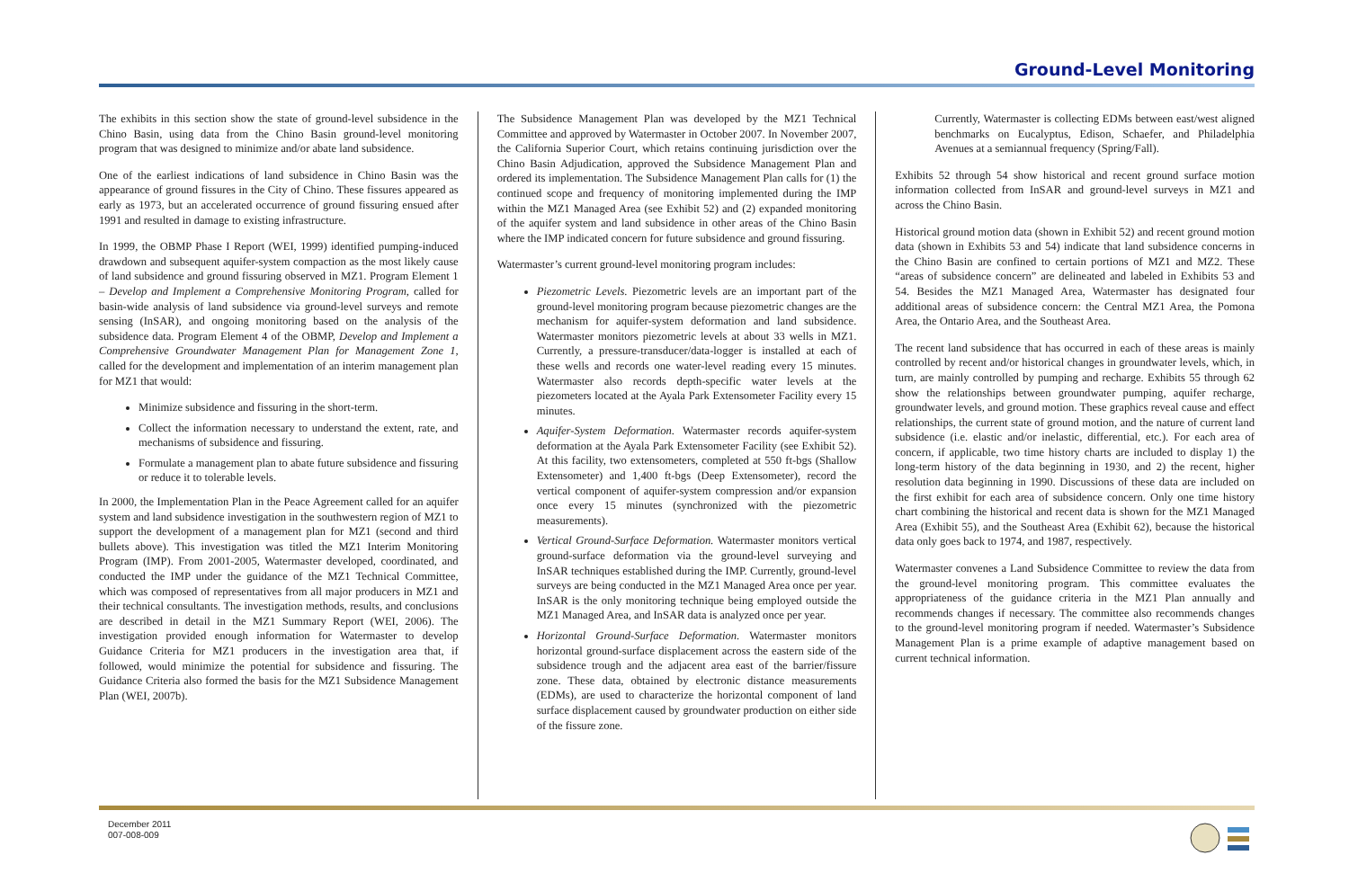Ground-Level Monitoring
The exhibits in this section show the state of ground-level subsidence in the Chino Basin, using data from the Chino Basin ground-level monitoring program that was designed to minimize and/or abate land subsidence.
One of the earliest indications of land subsidence in Chino Basin was the appearance of ground fissures in the City of Chino. These fissures appeared as early as 1973, but an accelerated occurrence of ground fissuring ensued after 1991 and resulted in damage to existing infrastructure.
In 1999, the OBMP Phase I Report (WEI, 1999) identified pumping-induced drawdown and subsequent aquifer-system compaction as the most likely cause of land subsidence and ground fissuring observed in MZ1. Program Element 1 – Develop and Implement a Comprehensive Monitoring Program, called for basin-wide analysis of land subsidence via ground-level surveys and remote sensing (InSAR), and ongoing monitoring based on the analysis of the subsidence data. Program Element 4 of the OBMP, Develop and Implement a Comprehensive Groundwater Management Plan for Management Zone 1, called for the development and implementation of an interim management plan for MZ1 that would:
Minimize subsidence and fissuring in the short-term.
Collect the information necessary to understand the extent, rate, and mechanisms of subsidence and fissuring.
Formulate a management plan to abate future subsidence and fissuring or reduce it to tolerable levels.
In 2000, the Implementation Plan in the Peace Agreement called for an aquifer system and land subsidence investigation in the southwestern region of MZ1 to support the development of a management plan for MZ1 (second and third bullets above). This investigation was titled the MZ1 Interim Monitoring Program (IMP). From 2001-2005, Watermaster developed, coordinated, and conducted the IMP under the guidance of the MZ1 Technical Committee, which was composed of representatives from all major producers in MZ1 and their technical consultants. The investigation methods, results, and conclusions are described in detail in the MZ1 Summary Report (WEI, 2006). The investigation provided enough information for Watermaster to develop Guidance Criteria for MZ1 producers in the investigation area that, if followed, would minimize the potential for subsidence and fissuring. The Guidance Criteria also formed the basis for the MZ1 Subsidence Management Plan (WEI, 2007b).
The Subsidence Management Plan was developed by the MZ1 Technical Committee and approved by Watermaster in October 2007. In November 2007, the California Superior Court, which retains continuing jurisdiction over the Chino Basin Adjudication, approved the Subsidence Management Plan and ordered its implementation. The Subsidence Management Plan calls for (1) the continued scope and frequency of monitoring implemented during the IMP within the MZ1 Managed Area (see Exhibit 52) and (2) expanded monitoring of the aquifer system and land subsidence in other areas of the Chino Basin where the IMP indicated concern for future subsidence and ground fissuring.
Watermaster’s current ground-level monitoring program includes:
Piezometric Levels. Piezometric levels are an important part of the ground-level monitoring program because piezometric changes are the mechanism for aquifer-system deformation and land subsidence. Watermaster monitors piezometric levels at about 33 wells in MZ1. Currently, a pressure-transducer/data-logger is installed at each of these wells and records one water-level reading every 15 minutes. Watermaster also records depth-specific water levels at the piezometers located at the Ayala Park Extensometer Facility every 15 minutes.
Aquifer-System Deformation. Watermaster records aquifer-system deformation at the Ayala Park Extensometer Facility (see Exhibit 52). At this facility, two extensometers, completed at 550 ft-bgs (Shallow Extensometer) and 1,400 ft-bgs (Deep Extensometer), record the vertical component of aquifer-system compression and/or expansion once every 15 minutes (synchronized with the piezometric measurements).
Vertical Ground-Surface Deformation. Watermaster monitors vertical ground-surface deformation via the ground-level surveying and InSAR techniques established during the IMP. Currently, ground-level surveys are being conducted in the MZ1 Managed Area once per year. InSAR is the only monitoring technique being employed outside the MZ1 Managed Area, and InSAR data is analyzed once per year.
Horizontal Ground-Surface Deformation. Watermaster monitors horizontal ground-surface displacement across the eastern side of the subsidence trough and the adjacent area east of the barrier/fissure zone. These data, obtained by electronic distance measurements (EDMs), are used to characterize the horizontal component of land surface displacement caused by groundwater production on either side of the fissure zone.
Currently, Watermaster is collecting EDMs between east/west aligned benchmarks on Eucalyptus, Edison, Schaefer, and Philadelphia Avenues at a semiannual frequency (Spring/Fall).
Exhibits 52 through 54 show historical and recent ground surface motion information collected from InSAR and ground-level surveys in MZ1 and across the Chino Basin.
Historical ground motion data (shown in Exhibit 52) and recent ground motion data (shown in Exhibits 53 and 54) indicate that land subsidence concerns in the Chino Basin are confined to certain portions of MZ1 and MZ2. These “areas of subsidence concern” are delineated and labeled in Exhibits 53 and 54. Besides the MZ1 Managed Area, Watermaster has designated four additional areas of subsidence concern: the Central MZ1 Area, the Pomona Area, the Ontario Area, and the Southeast Area.
The recent land subsidence that has occurred in each of these areas is mainly controlled by recent and/or historical changes in groundwater levels, which, in turn, are mainly controlled by pumping and recharge. Exhibits 55 through 62 show the relationships between groundwater pumping, aquifer recharge, groundwater levels, and ground motion. These graphics reveal cause and effect relationships, the current state of ground motion, and the nature of current land subsidence (i.e. elastic and/or inelastic, differential, etc.). For each area of concern, if applicable, two time history charts are included to display 1) the long-term history of the data beginning in 1930, and 2) the recent, higher resolution data beginning in 1990. Discussions of these data are included on the first exhibit for each area of subsidence concern. Only one time history chart combining the historical and recent data is shown for the MZ1 Managed Area (Exhibit 55), and the Southeast Area (Exhibit 62), because the historical data only goes back to 1974, and 1987, respectively.
Watermaster convenes a Land Subsidence Committee to review the data from the ground-level monitoring program. This committee evaluates the appropriateness of the guidance criteria in the MZ1 Plan annually and recommends changes if necessary. The committee also recommends changes to the ground-level monitoring program if needed. Watermaster’s Subsidence Management Plan is a prime example of adaptive management based on current technical information.
December 2011
007-008-009